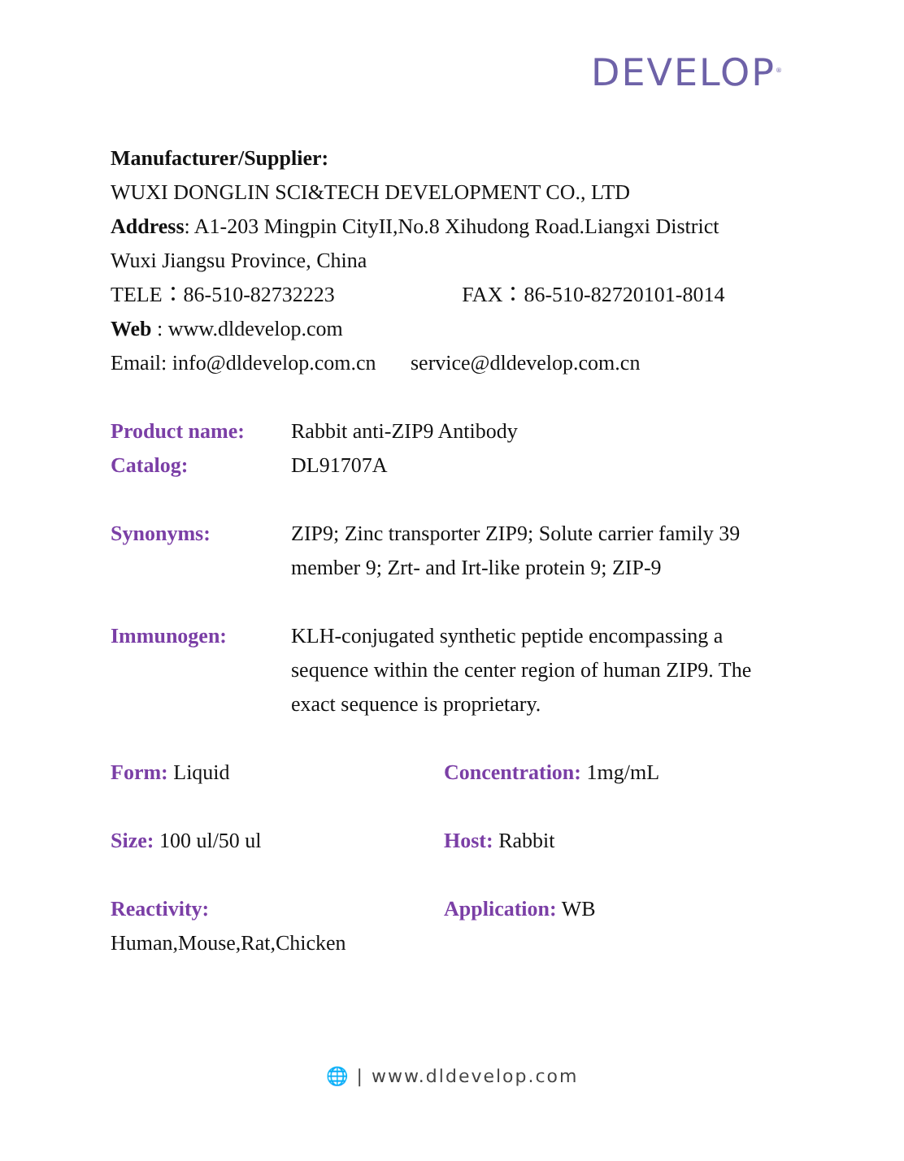DEVELOP<sup>®</sup>
Manufacturer/Supplier:
WUXI DONGLIN SCI&TECH DEVELOPMENT CO., LTD
Address: A1-203 Mingpin CityII,No.8 Xihudong Road.Liangxi District
Wuxi Jiangsu Province, China
TELE：86-510-82732223 FAX：86-510-82720101-8014
Web : www.dldevelop.com
Email: info@dldevelop.com.cn service@dldevelop.com.cn
Product name: Rabbit anti-ZIP9 Antibody
Catalog: DL91707A
Synonyms: ZIP9; Zinc transporter ZIP9; Solute carrier family 39 member 9; Zrt- and Irt-like protein 9; ZIP-9
Immunogen: KLH-conjugated synthetic peptide encompassing a sequence within the center region of human ZIP9. The exact sequence is proprietary.
Form: Liquid Concentration: 1mg/mL
Size: 100 ul/50 ul Host: Rabbit
Reactivity:
Human,Mouse,Rat,Chicken
Application: WB
🌐 | www.dldevelop.com